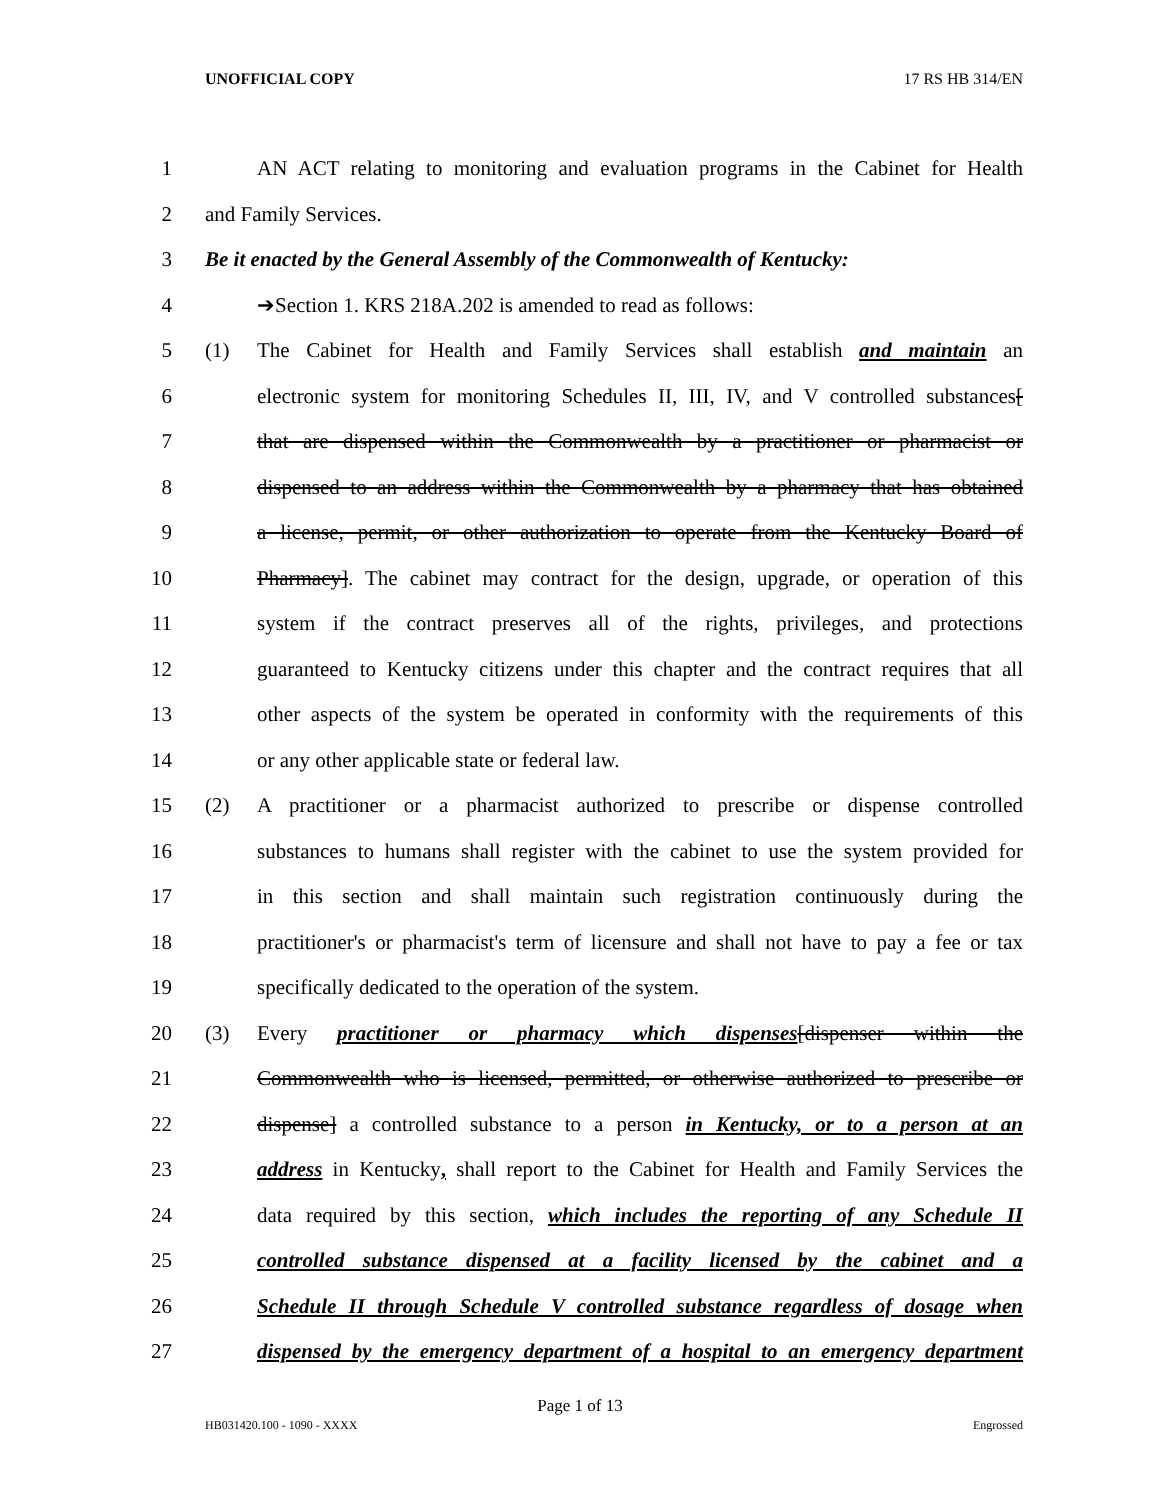UNOFFICIAL COPY 17 RS HB 314/EN
1 AN ACT relating to monitoring and evaluation programs in the Cabinet for Health
2 and Family Services.
3 Be it enacted by the General Assembly of the Commonwealth of Kentucky:
4 ➔Section 1. KRS 218A.202 is amended to read as follows:
5 (1) The Cabinet for Health and Family Services shall establish and maintain an
6 electronic system for monitoring Schedules II, III, IV, and V controlled substances[
7 that are dispensed within the Commonwealth by a practitioner or pharmacist or
8 dispensed to an address within the Commonwealth by a pharmacy that has obtained
9 a license, permit, or other authorization to operate from the Kentucky Board of
10 Pharmacy]. The cabinet may contract for the design, upgrade, or operation of this
11 system if the contract preserves all of the rights, privileges, and protections
12 guaranteed to Kentucky citizens under this chapter and the contract requires that all
13 other aspects of the system be operated in conformity with the requirements of this
14 or any other applicable state or federal law.
15 (2) A practitioner or a pharmacist authorized to prescribe or dispense controlled
16 substances to humans shall register with the cabinet to use the system provided for
17 in this section and shall maintain such registration continuously during the
18 practitioner's or pharmacist's term of licensure and shall not have to pay a fee or tax
19 specifically dedicated to the operation of the system.
20 (3) Every practitioner or pharmacy which dispenses[dispenser within the
21 Commonwealth who is licensed, permitted, or otherwise authorized to prescribe or
22 dispense] a controlled substance to a person in Kentucky, or to a person at an
23 address in Kentucky, shall report to the Cabinet for Health and Family Services the
24 data required by this section, which includes the reporting of any Schedule II
25 controlled substance dispensed at a facility licensed by the cabinet and a
26 Schedule II through Schedule V controlled substance regardless of dosage when
27 dispensed by the emergency department of a hospital to an emergency department
Page 1 of 13
HB031420.100 - 1090 - XXXX Engrossed